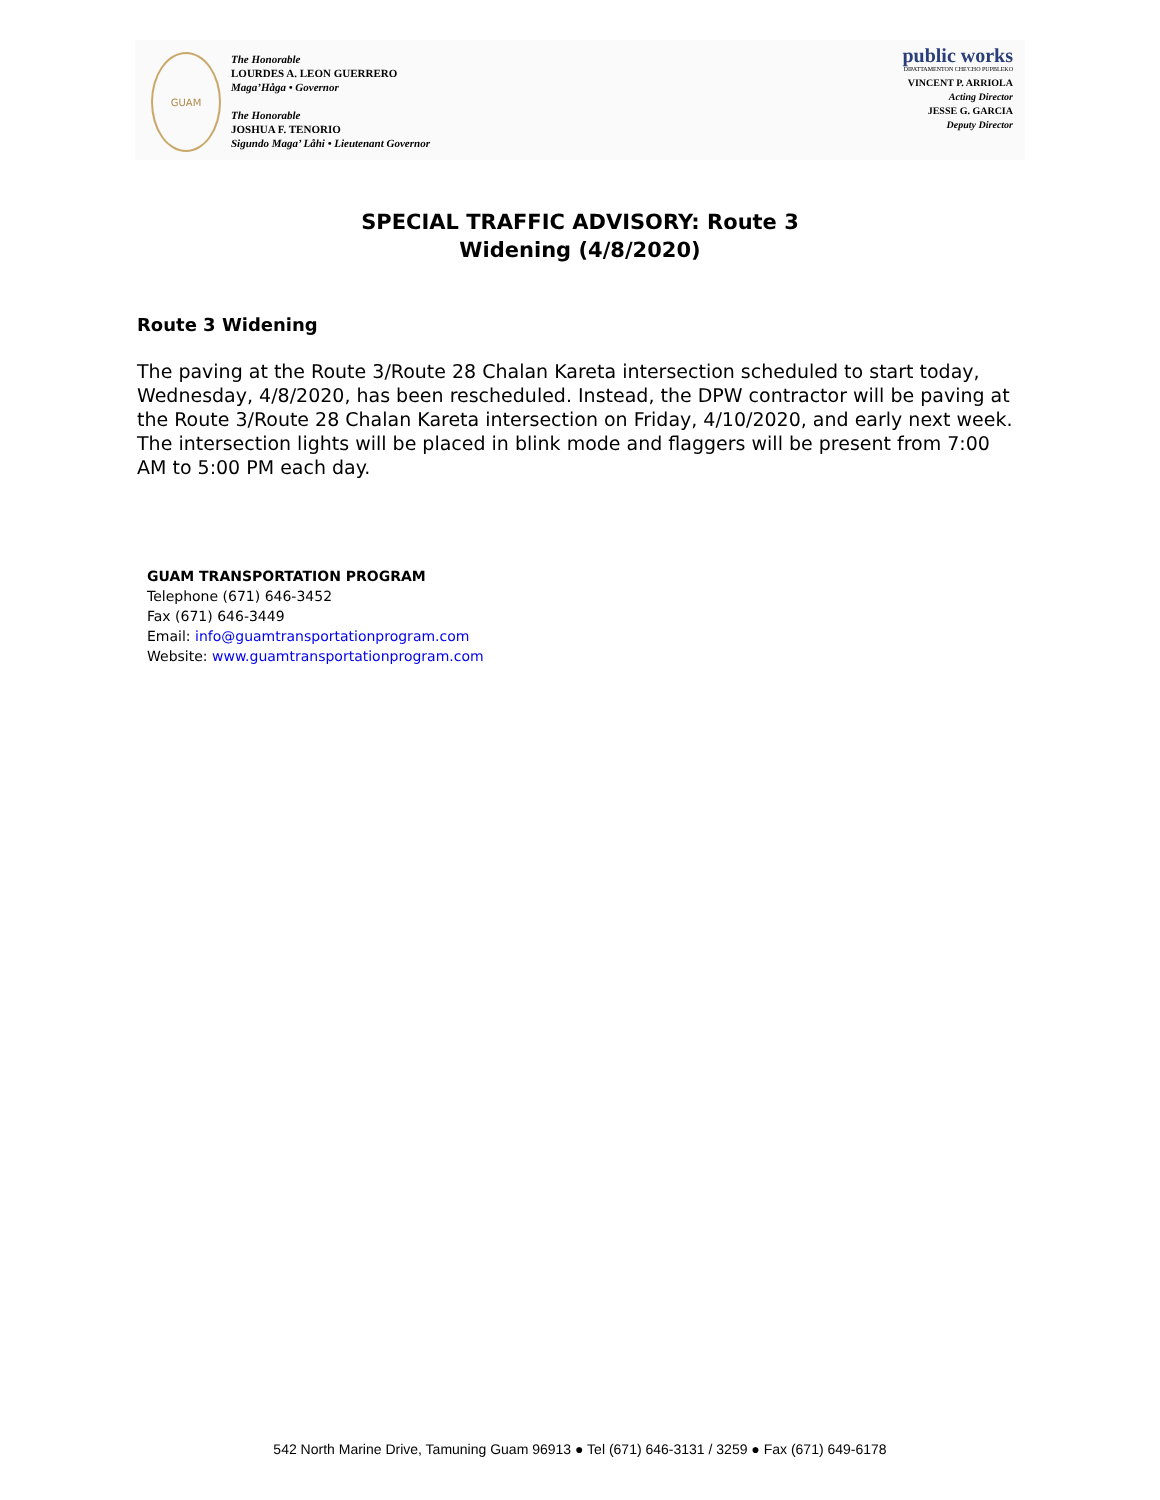GUAM
The Honorable
LOURDES A. LEON GUERRERO
Maga’Håga • Governor
The Honorable
JOSHUA F. TENORIO
Sigundo Maga’ Låhi • Lieutenant Governor
public works
DIPATTAMENTON CHE'CHO PUPBLEKO
VINCENT P. ARRIOLA
Acting Director
JESSE G. GARCIA
Deputy Director
SPECIAL TRAFFIC ADVISORY: Route 3
Widening (4/8/2020)
Route 3 Widening
The paving at the Route 3/Route 28 Chalan Kareta intersection scheduled to start today, Wednesday, 4/8/2020, has been rescheduled. Instead, the DPW contractor will be paving at the Route 3/Route 28 Chalan Kareta intersection on Friday, 4/10/2020, and early next week. The intersection lights will be placed in blink mode and flaggers will be present from 7:00 AM to 5:00 PM each day.
GUAM TRANSPORTATION PROGRAM
Telephone (671) 646-3452
Fax (671) 646-3449
Email: info@guamtransportationprogram.com
Website: www.guamtransportationprogram.com
542 North Marine Drive, Tamuning Guam 96913 ● Tel (671) 646-3131 / 3259 ● Fax (671) 649-6178